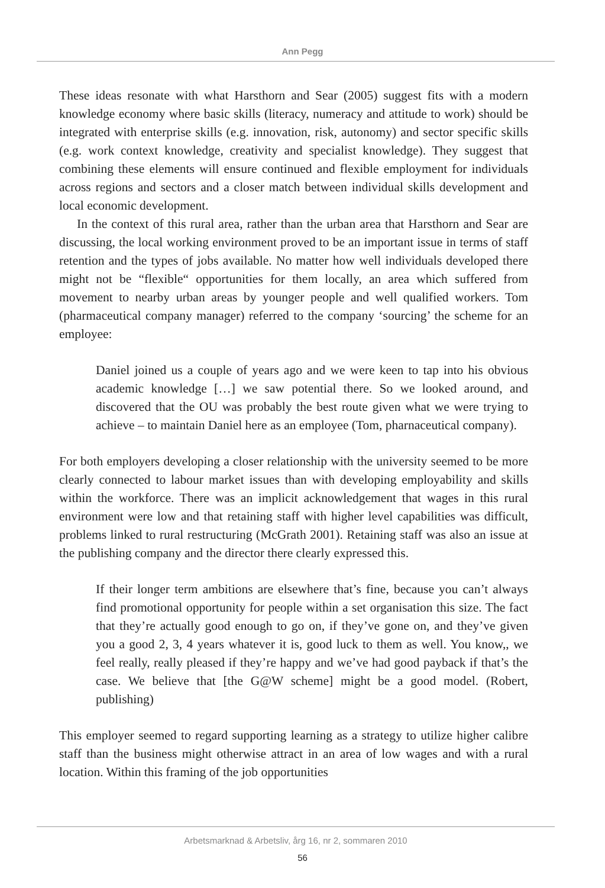Ann Pegg
These ideas resonate with what Harsthorn and Sear (2005) suggest fits with a modern knowledge economy where basic skills (literacy, numeracy and attitude to work) should be integrated with enterprise skills (e.g. innovation, risk, autonomy) and sector specific skills (e.g. work context knowledge, creativity and specialist knowledge). They suggest that combining these elements will ensure continued and flexible employment for individuals across regions and sectors and a closer match between individual skills development and local economic development.
In the context of this rural area, rather than the urban area that Harsthorn and Sear are discussing, the local working environment proved to be an important issue in terms of staff retention and the types of jobs available. No matter how well individuals developed there might not be “flexible“ opportunities for them locally, an area which suffered from movement to nearby urban areas by younger people and well qualified workers. Tom (pharmaceutical company manager) referred to the company ‘sourcing’ the scheme for an employee:
Daniel joined us a couple of years ago and we were keen to tap into his obvious academic knowledge […] we saw potential there. So we looked around, and discovered that the OU was probably the best route given what we were trying to achieve – to maintain Daniel here as an employee (Tom, pharnaceutical company).
For both employers developing a closer relationship with the university seemed to be more clearly connected to labour market issues than with developing employability and skills within the workforce. There was an implicit acknowledgement that wages in this rural environment were low and that retaining staff with higher level capabilities was difficult, problems linked to rural restructuring (McGrath 2001). Retaining staff was also an issue at the publishing company and the director there clearly expressed this.
If their longer term ambitions are elsewhere that’s fine, because you can’t always find promotional opportunity for people within a set organisation this size. The fact that they’re actually good enough to go on, if they’ve gone on, and they’ve given you a good 2, 3, 4 years whatever it is, good luck to them as well. You know,, we feel really, really pleased if they’re happy and we’ve had good payback if that’s the case. We believe that [the G@W scheme] might be a good model. (Robert, publishing)
This employer seemed to regard supporting learning as a strategy to utilize higher calibre staff than the business might otherwise attract in an area of low wages and with a rural location. Within this framing of the job opportunities
Arbetsmarknad & Arbetsliv, årg 16, nr 2, sommaren 2010
56